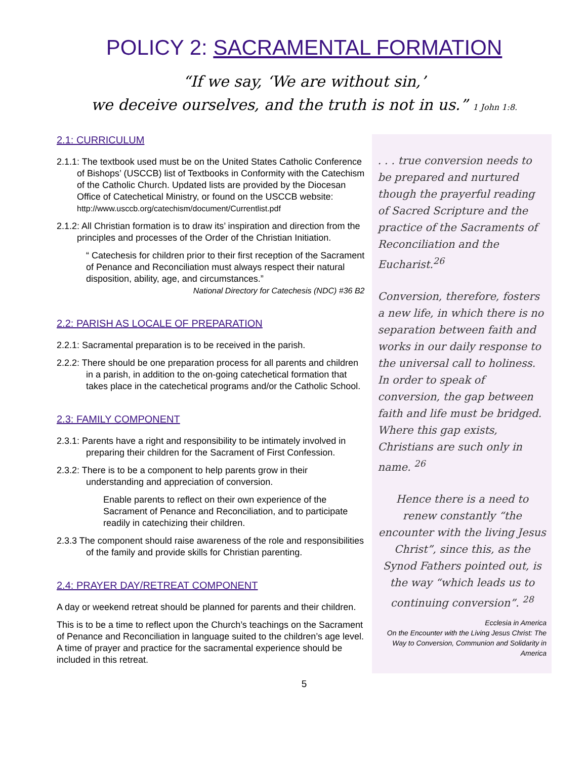POLICY 2: SACRAMENTAL FORMATION
“If we say, ‘We are without sin,’
we deceive ourselves, and the truth is not in us.” 1 John 1:8.
2.1: CURRICULUM
2.1.1: The textbook used must be on the United States Catholic Conference of Bishops’ (USCCB) list of Textbooks in Conformity with the Catechism of the Catholic Church. Updated lists are provided by the Diocesan Office of Catechetical Ministry, or found on the USCCB website:
http://www.usccb.org/catechism/document/Currentlist.pdf
2.1.2: All Christian formation is to draw its’ inspiration and direction from the principles and processes of the Order of the Christian Initiation.
“ Catechesis for children prior to their first reception of the Sacrament of Penance and Reconciliation must always respect their natural disposition, ability, age, and circumstances.”
National Directory for Catechesis (NDC) #36 B2
2.2: PARISH AS LOCALE OF PREPARATION
2.2.1: Sacramental preparation is to be received in the parish.
2.2.2: There should be one preparation process for all parents and children in a parish, in addition to the on-going catechetical formation that takes place in the catechetical programs and/or the Catholic School.
2.3: FAMILY COMPONENT
2.3.1: Parents have a right and responsibility to be intimately involved in preparing their children for the Sacrament of First Confession.
2.3.2: There is to be a component to help parents grow in their understanding and appreciation of conversion.
Enable parents to reflect on their own experience of the Sacrament of Penance and Reconciliation, and to participate readily in catechizing their children.
2.3.3 The component should raise awareness of the role and responsibilities of the family and provide skills for Christian parenting.
2.4: PRAYER DAY/RETREAT COMPONENT
A day or weekend retreat should be planned for parents and their children.
This is to be a time to reflect upon the Church’s teachings on the Sacrament of Penance and Reconciliation in language suited to the children’s age level. A time of prayer and practice for the sacramental experience should be included in this retreat.
. . . true conversion needs to be prepared and nurtured though the prayerful reading of Sacred Scripture and the practice of the Sacraments of Reconciliation and the Eucharist.<sup>26</sup>
Conversion, therefore, fosters a new life, in which there is no separation between faith and works in our daily response to the universal call to holiness. In order to speak of conversion, the gap between faith and life must be bridged. Where this gap exists, Christians are such only in name. <sup>26</sup>
Hence there is a need to renew constantly “the encounter with the living Jesus Christ”, since this, as the Synod Fathers pointed out, is the way “which leads us to continuing conversion”. <sup>28</sup>
Ecclesia in America
On the Encounter with the Living Jesus Christ: The Way to Conversion, Communion and Solidarity in America
5